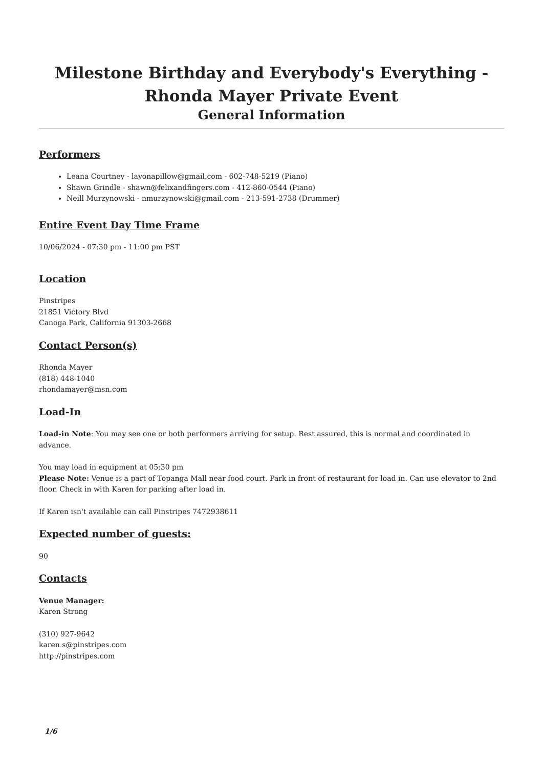Milestone Birthday and Everybody's Everything - Rhonda Mayer Private Event
General Information
Performers
Leana Courtney - layonapillow@gmail.com - 602-748-5219 (Piano)
Shawn Grindle - shawn@felixandfingers.com - 412-860-0544 (Piano)
Neill Murzynowski - nmurzynowski@gmail.com - 213-591-2738 (Drummer)
Entire Event Day Time Frame
10/06/2024 - 07:30 pm - 11:00 pm PST
Location
Pinstripes
21851 Victory Blvd
Canoga Park, California 91303-2668
Contact Person(s)
Rhonda Mayer
(818) 448-1040
rhondamayer@msn.com
Load-In
Load-in Note: You may see one or both performers arriving for setup. Rest assured, this is normal and coordinated in advance.
You may load in equipment at 05:30 pm
Please Note: Venue is a part of Topanga Mall near food court. Park in front of restaurant for load in. Can use elevator to 2nd floor. Check in with Karen for parking after load in.
If Karen isn't available can call Pinstripes 7472938611
Expected number of guests:
90
Contacts
Venue Manager:
Karen Strong
(310) 927-9642
karen.s@pinstripes.com
http://pinstripes.com
1/6